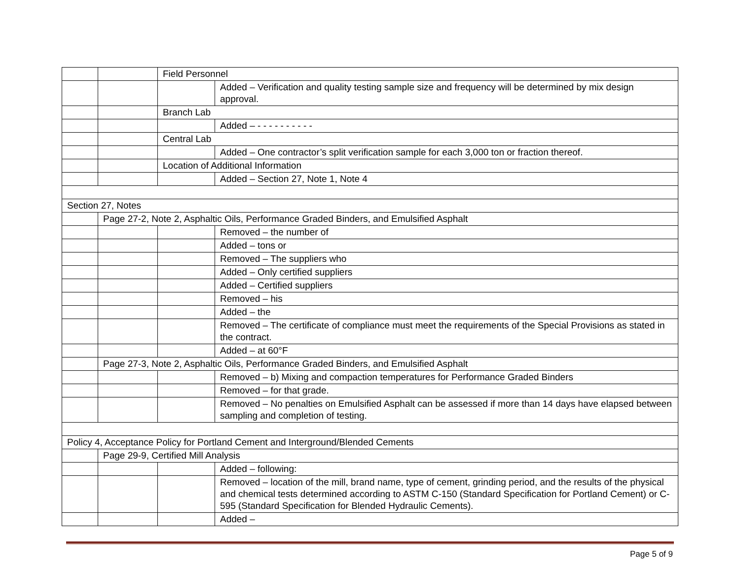| | | Field Personnel | |
| | | | Added – Verification and quality testing sample size and frequency will be determined by mix design approval. |
| | | Branch Lab | |
| | | | Added – - - - - - - - - - - |
| | | Central Lab | |
| | | | Added – One contractor’s split verification sample for each 3,000 ton or fraction thereof. |
| | | Location of Additional Information | |
| | | | Added – Section 27, Note 1, Note 4 |
| Section 27, Notes | | | |
| | Page 27-2, Note 2, Asphaltic Oils, Performance Graded Binders, and Emulsified Asphalt | | |
| | | | Removed – the number of |
| | | | Added – tons or |
| | | | Removed – The suppliers who |
| | | | Added – Only certified suppliers |
| | | | Added – Certified suppliers |
| | | | Removed – his |
| | | | Added – the |
| | | | Removed – The certificate of compliance must meet the requirements of the Special Provisions as stated in the contract. |
| | | | Added – at 60°F |
| | Page 27-3, Note 2, Asphaltic Oils, Performance Graded Binders, and Emulsified Asphalt | | |
| | | | Removed – b) Mixing and compaction temperatures for Performance Graded Binders |
| | | | Removed – for that grade. |
| | | | Removed – No penalties on Emulsified Asphalt can be assessed if more than 14 days have elapsed between sampling and completion of testing. |
| Policy 4, Acceptance Policy for Portland Cement and Interground/Blended Cements | | | |
| | Page 29-9, Certified Mill Analysis | | |
| | | | Added – following: |
| | | | Removed – location of the mill, brand name, type of cement, grinding period, and the results of the physical and chemical tests determined according to ASTM C-150 (Standard Specification for Portland Cement) or C-595 (Standard Specification for Blended Hydraulic Cements). |
| | | | Added – |
Page 5 of 9